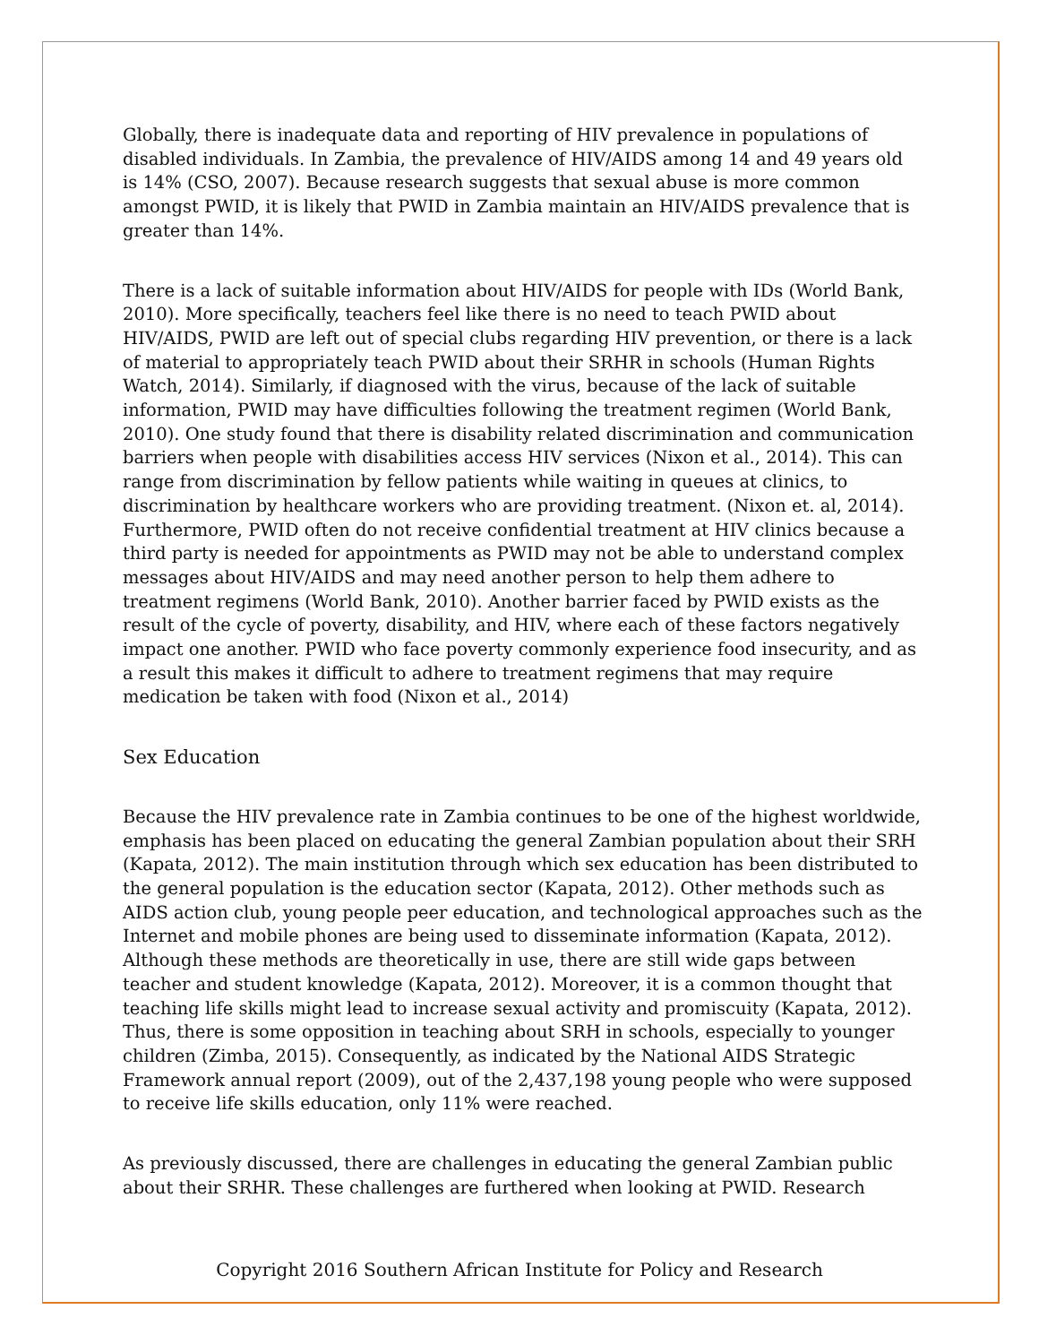Globally, there is inadequate data and reporting of HIV prevalence in populations of disabled individuals. In Zambia, the prevalence of HIV/AIDS among 14 and 49 years old is 14% (CSO, 2007). Because research suggests that sexual abuse is more common amongst PWID, it is likely that PWID in Zambia maintain an HIV/AIDS prevalence that is greater than 14%.
There is a lack of suitable information about HIV/AIDS for people with IDs (World Bank, 2010). More specifically, teachers feel like there is no need to teach PWID about HIV/AIDS, PWID are left out of special clubs regarding HIV prevention, or there is a lack of material to appropriately teach PWID about their SRHR in schools (Human Rights Watch, 2014). Similarly, if diagnosed with the virus, because of the lack of suitable information, PWID may have difficulties following the treatment regimen (World Bank, 2010). One study found that there is disability related discrimination and communication barriers when people with disabilities access HIV services (Nixon et al., 2014). This can range from discrimination by fellow patients while waiting in queues at clinics, to discrimination by healthcare workers who are providing treatment. (Nixon et. al, 2014). Furthermore, PWID often do not receive confidential treatment at HIV clinics because a third party is needed for appointments as PWID may not be able to understand complex messages about HIV/AIDS and may need another person to help them adhere to treatment regimens (World Bank, 2010). Another barrier faced by PWID exists as the result of the cycle of poverty, disability, and HIV, where each of these factors negatively impact one another. PWID who face poverty commonly experience food insecurity, and as a result this makes it difficult to adhere to treatment regimens that may require medication be taken with food (Nixon et al., 2014)
Sex Education
Because the HIV prevalence rate in Zambia continues to be one of the highest worldwide, emphasis has been placed on educating the general Zambian population about their SRH (Kapata, 2012). The main institution through which sex education has been distributed to the general population is the education sector (Kapata, 2012). Other methods such as AIDS action club, young people peer education, and technological approaches such as the Internet and mobile phones are being used to disseminate information (Kapata, 2012). Although these methods are theoretically in use, there are still wide gaps between teacher and student knowledge (Kapata, 2012). Moreover, it is a common thought that teaching life skills might lead to increase sexual activity and promiscuity (Kapata, 2012). Thus, there is some opposition in teaching about SRH in schools, especially to younger children (Zimba, 2015). Consequently, as indicated by the National AIDS Strategic Framework annual report (2009), out of the 2,437,198 young people who were supposed to receive life skills education, only 11% were reached.
As previously discussed, there are challenges in educating the general Zambian public about their SRHR. These challenges are furthered when looking at PWID. Research
Copyright 2016 Southern African Institute for Policy and Research